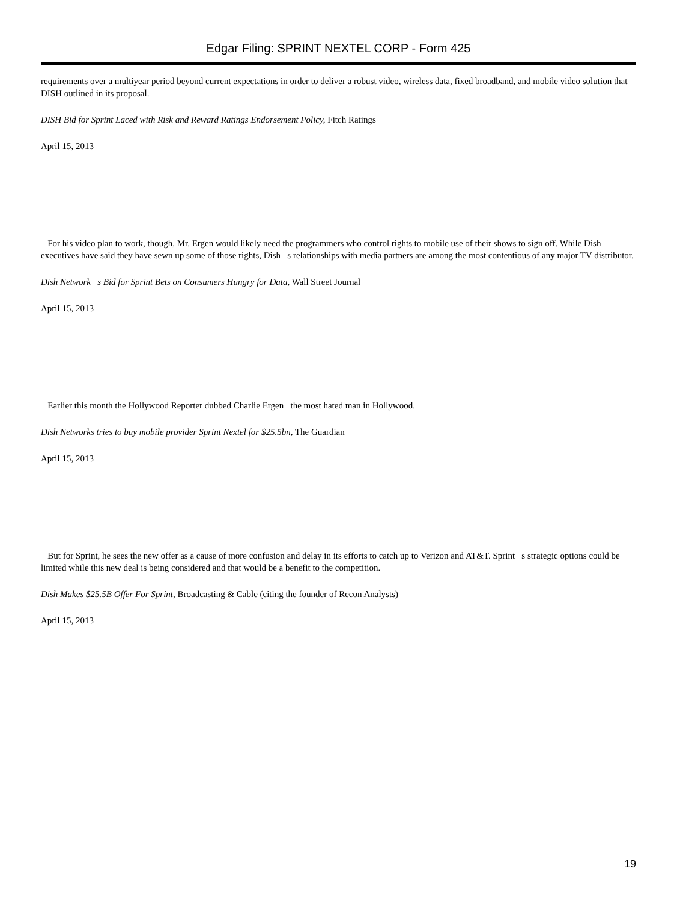Edgar Filing: SPRINT NEXTEL CORP - Form 425
requirements over a multiyear period beyond current expectations in order to deliver a robust video, wireless data, fixed broadband, and mobile video solution that DISH outlined in its proposal.
DISH Bid for Sprint Laced with Risk and Reward Ratings Endorsement Policy, Fitch Ratings
April 15, 2013
For his video plan to work, though, Mr. Ergen would likely need the programmers who control rights to mobile use of their shows to sign off. While Dish executives have said they have sewn up some of those rights, Dish s relationships with media partners are among the most contentious of any major TV distributor.
Dish Network s Bid for Sprint Bets on Consumers Hungry for Data, Wall Street Journal
April 15, 2013
Earlier this month the Hollywood Reporter dubbed Charlie Ergen the most hated man in Hollywood.
Dish Networks tries to buy mobile provider Sprint Nextel for $25.5bn, The Guardian
April 15, 2013
But for Sprint, he sees the new offer as a cause of more confusion and delay in its efforts to catch up to Verizon and AT&T. Sprint s strategic options could be limited while this new deal is being considered and that would be a benefit to the competition.
Dish Makes $25.5B Offer For Sprint, Broadcasting & Cable (citing the founder of Recon Analysts)
April 15, 2013
19